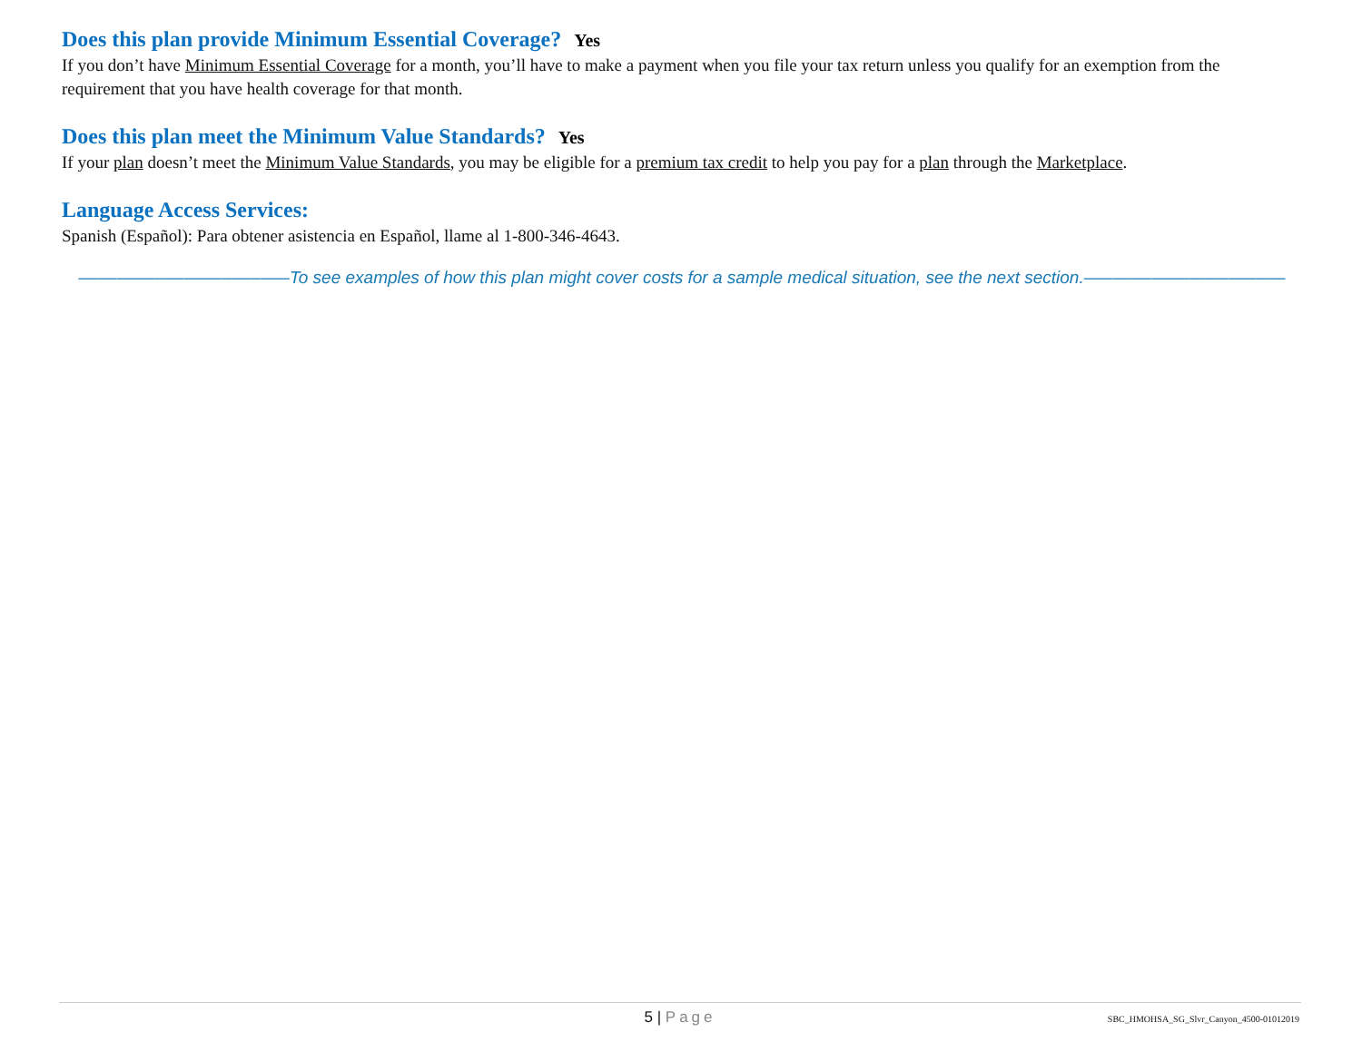Does this plan provide Minimum Essential Coverage? Yes
If you don’t have Minimum Essential Coverage for a month, you’ll have to make a payment when you file your tax return unless you qualify for an exemption from the requirement that you have health coverage for that month.
Does this plan meet the Minimum Value Standards? Yes
If your plan doesn’t meet the Minimum Value Standards, you may be eligible for a premium tax credit to help you pay for a plan through the Marketplace.
Language Access Services:
Spanish (Español): Para obtener asistencia en Español, llame al 1-800-346-4643.
––––––––––––––––––––––To see examples of how this plan might cover costs for a sample medical situation, see the next section.–––––––––––––––––––––
5 | Page
SBC_HMOHSA_SG_Slvr_Canyon_4500-01012019